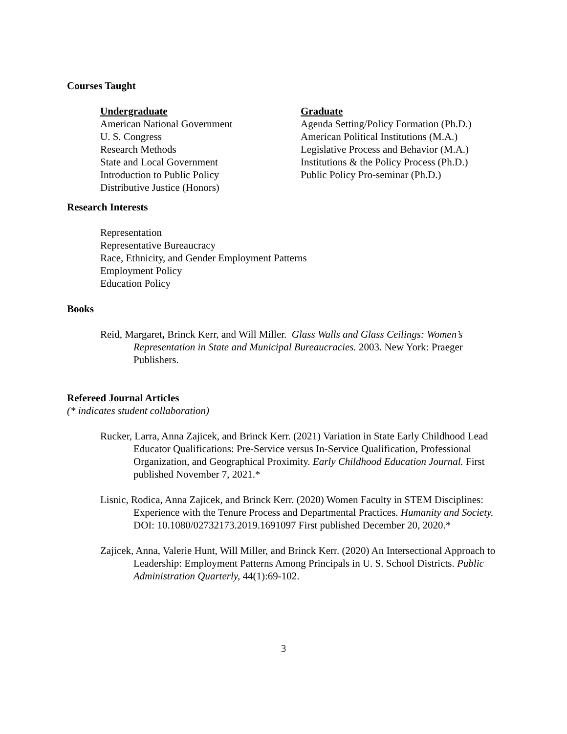Courses Taught
Undergraduate
American National Government
U. S. Congress
Research Methods
State and Local Government
Introduction to Public Policy
Distributive Justice (Honors)
Graduate
Agenda Setting/Policy Formation (Ph.D.)
American Political Institutions (M.A.)
Legislative Process and Behavior (M.A.)
Institutions & the Policy Process (Ph.D.)
Public Policy Pro-seminar (Ph.D.)
Research Interests
Representation
Representative Bureaucracy
Race, Ethnicity, and Gender Employment Patterns
Employment Policy
Education Policy
Books
Reid, Margaret, Brinck Kerr, and Will Miller. Glass Walls and Glass Ceilings: Women’s Representation in State and Municipal Bureaucracies. 2003. New York: Praeger Publishers.
Refereed Journal Articles
(* indicates student collaboration)
Rucker, Larra, Anna Zajicek, and Brinck Kerr. (2021) Variation in State Early Childhood Lead Educator Qualifications: Pre-Service versus In-Service Qualification, Professional Organization, and Geographical Proximity. Early Childhood Education Journal. First published November 7, 2021.*
Lisnic, Rodica, Anna Zajicek, and Brinck Kerr. (2020) Women Faculty in STEM Disciplines: Experience with the Tenure Process and Departmental Practices. Humanity and Society. DOI: 10.1080/02732173.2019.1691097 First published December 20, 2020.*
Zajicek, Anna, Valerie Hunt, Will Miller, and Brinck Kerr. (2020) An Intersectional Approach to Leadership: Employment Patterns Among Principals in U. S. School Districts. Public Administration Quarterly, 44(1):69-102.
3